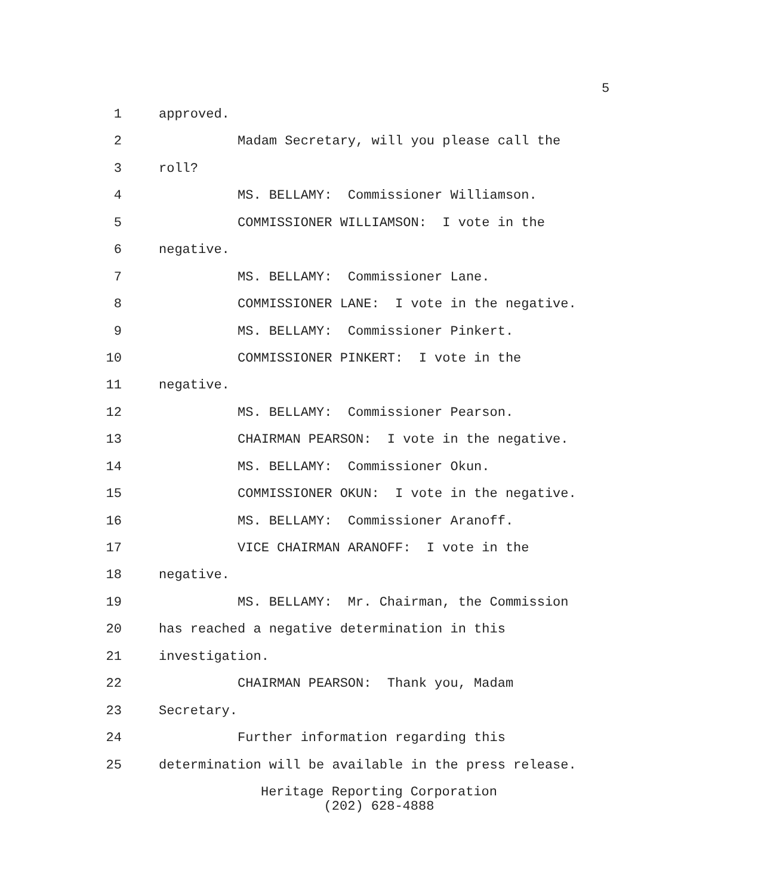5
1 approved.
2 Madam Secretary, will you please call the
3 roll?
4 MS. BELLAMY: Commissioner Williamson.
5 COMMISSIONER WILLIAMSON: I vote in the
6 negative.
7 MS. BELLAMY: Commissioner Lane.
8 COMMISSIONER LANE: I vote in the negative.
9 MS. BELLAMY: Commissioner Pinkert.
10 COMMISSIONER PINKERT: I vote in the
11 negative.
12 MS. BELLAMY: Commissioner Pearson.
13 CHAIRMAN PEARSON: I vote in the negative.
14 MS. BELLAMY: Commissioner Okun.
15 COMMISSIONER OKUN: I vote in the negative.
16 MS. BELLAMY: Commissioner Aranoff.
17 VICE CHAIRMAN ARANOFF: I vote in the
18 negative.
19 MS. BELLAMY: Mr. Chairman, the Commission
20 has reached a negative determination in this
21 investigation.
22 CHAIRMAN PEARSON: Thank you, Madam
23 Secretary.
24 Further information regarding this
25 determination will be available in the press release.
Heritage Reporting Corporation
(202) 628-4888